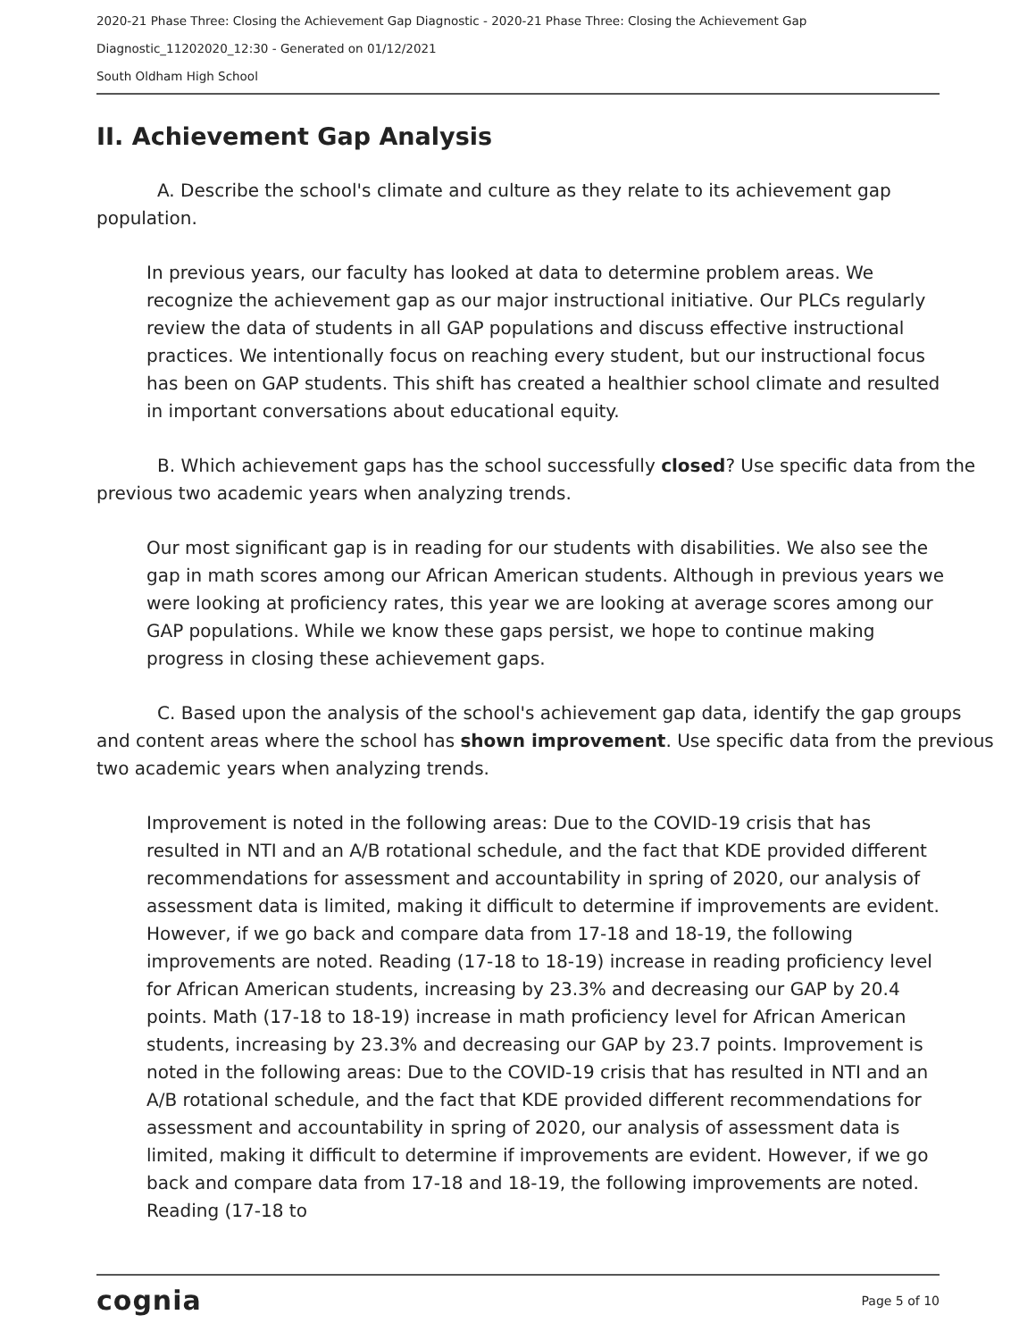2020-21 Phase Three: Closing the Achievement Gap Diagnostic - 2020-21 Phase Three: Closing the Achievement Gap
Diagnostic_11202020_12:30 - Generated on 01/12/2021
South Oldham High School
II. Achievement Gap Analysis
A. Describe the school's climate and culture as they relate to its achievement gap population.
In previous years, our faculty has looked at data to determine problem areas. We recognize the achievement gap as our major instructional initiative. Our PLCs regularly review the data of students in all GAP populations and discuss effective instructional practices. We intentionally focus on reaching every student, but our instructional focus has been on GAP students. This shift has created a healthier school climate and resulted in important conversations about educational equity.
B. Which achievement gaps has the school successfully closed? Use specific data from the previous two academic years when analyzing trends.
Our most significant gap is in reading for our students with disabilities. We also see the gap in math scores among our African American students. Although in previous years we were looking at proficiency rates, this year we are looking at average scores among our GAP populations. While we know these gaps persist, we hope to continue making progress in closing these achievement gaps.
C. Based upon the analysis of the school's achievement gap data, identify the gap groups and content areas where the school has shown improvement. Use specific data from the previous two academic years when analyzing trends.
Improvement is noted in the following areas: Due to the COVID-19 crisis that has resulted in NTI and an A/B rotational schedule, and the fact that KDE provided different recommendations for assessment and accountability in spring of 2020, our analysis of assessment data is limited, making it difficult to determine if improvements are evident. However, if we go back and compare data from 17-18 and 18-19, the following improvements are noted. Reading (17-18 to 18-19) increase in reading proficiency level for African American students, increasing by 23.3% and decreasing our GAP by 20.4 points. Math (17-18 to 18-19) increase in math proficiency level for African American students, increasing by 23.3% and decreasing our GAP by 23.7 points. Improvement is noted in the following areas: Due to the COVID-19 crisis that has resulted in NTI and an A/B rotational schedule, and the fact that KDE provided different recommendations for assessment and accountability in spring of 2020, our analysis of assessment data is limited, making it difficult to determine if improvements are evident. However, if we go back and compare data from 17-18 and 18-19, the following improvements are noted. Reading (17-18 to
cognia Page 5 of 10